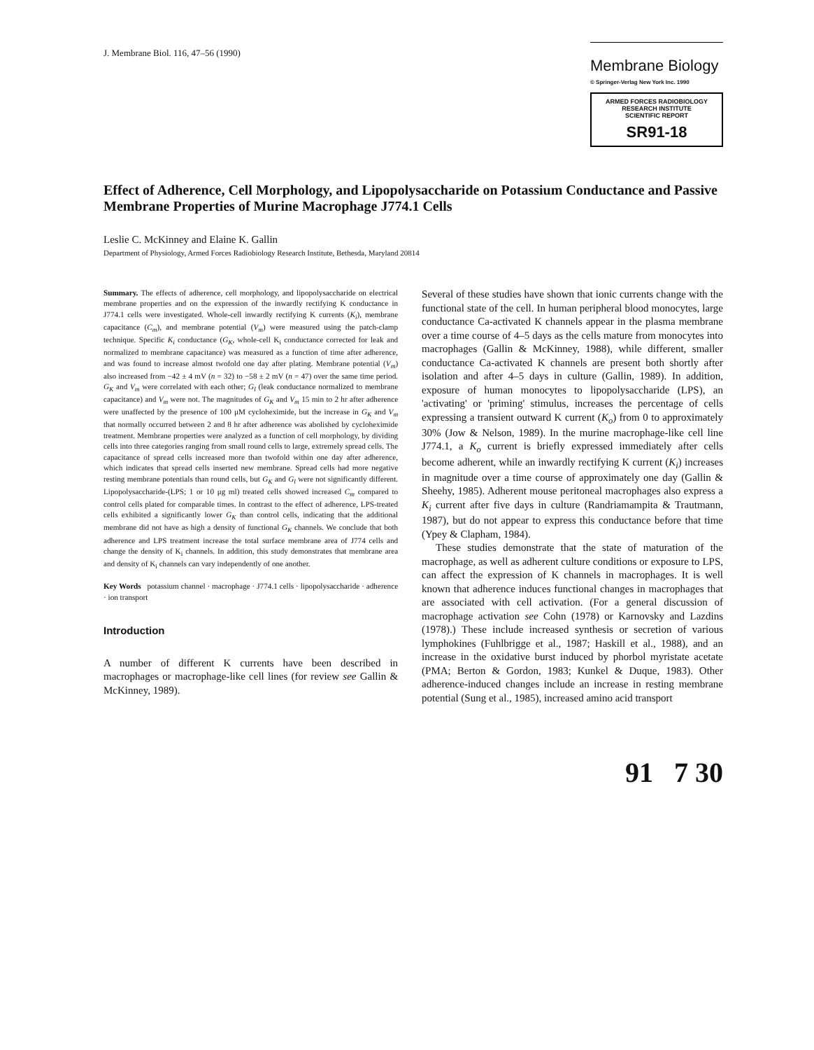J. Membrane Biol. 116, 47–56 (1990)
Membrane Biology
© Springer-Verlag New York Inc. 1990
ARMED FORCES RADIOBIOLOGY
RESEARCH INSTITUTE
SCIENTIFIC REPORT
SR91-18
Effect of Adherence, Cell Morphology, and Lipopolysaccharide on Potassium Conductance and Passive Membrane Properties of Murine Macrophage J774.1 Cells
Leslie C. McKinney and Elaine K. Gallin
Department of Physiology, Armed Forces Radiobiology Research Institute, Bethesda, Maryland 20814
Summary. The effects of adherence, cell morphology, and lipopolysaccharide on electrical membrane properties and on the expression of the inwardly rectifying K conductance in J774.1 cells were investigated. Whole-cell inwardly rectifying K currents (K<sub>i</sub>), membrane capacitance (C<sub>m</sub>), and membrane potential (V<sub>m</sub>) were measured using the patch-clamp technique. Specific K<sub>i</sub> conductance (G<sub>K</sub>, whole-cell K<sub>i</sub> conductance corrected for leak and normalized to membrane capacitance) was measured as a function of time after adherence, and was found to increase almost twofold one day after plating. Membrane potential (V<sub>m</sub>) also increased from −42 ± 4 mV (n = 32) to −58 ± 2 mV (n = 47) over the same time period. G<sub>K</sub> and V<sub>m</sub> were correlated with each other; G<sub>l</sub> (leak conductance normalized to membrane capacitance) and V<sub>m</sub> were not. The magnitudes of G<sub>K</sub> and V<sub>m</sub> 15 min to 2 hr after adherence were unaffected by the presence of 100 μM cycloheximide, but the increase in G<sub>K</sub> and V<sub>m</sub> that normally occurred between 2 and 8 hr after adherence was abolished by cycloheximide treatment. Membrane properties were analyzed as a function of cell morphology, by dividing cells into three categories ranging from small round cells to large, extremely spread cells. The capacitance of spread cells increased more than twofold within one day after adherence, which indicates that spread cells inserted new membrane. Spread cells had more negative resting membrane potentials than round cells, but G<sub>K</sub> and G<sub>l</sub> were not significantly different. Lipopolysaccharide-(LPS; 1 or 10 μg ml) treated cells showed increased C<sub>m</sub> compared to control cells plated for comparable times. In contrast to the effect of adherence, LPS-treated cells exhibited a significantly lower G<sub>K</sub> than control cells, indicating that the additional membrane did not have as high a density of functional G<sub>K</sub> channels. We conclude that both adherence and LPS treatment increase the total surface membrane area of J774 cells and change the density of K<sub>i</sub> channels. In addition, this study demonstrates that membrane area and density of K<sub>i</sub> channels can vary independently of one another.
Key Words potassium channel · macrophage · J774.1 cells · lipopolysaccharide · adherence · ion transport
Introduction
A number of different K currents have been described in macrophages or macrophage-like cell lines (for review see Gallin & McKinney, 1989).
Several of these studies have shown that ionic currents change with the functional state of the cell. In human peripheral blood monocytes, large conductance Ca-activated K channels appear in the plasma membrane over a time course of 4–5 days as the cells mature from monocytes into macrophages (Gallin & McKinney, 1988), while different, smaller conductance Ca-activated K channels are present both shortly after isolation and after 4–5 days in culture (Gallin, 1989). In addition, exposure of human monocytes to lipopolysaccharide (LPS), an 'activating' or 'priming' stimulus, increases the percentage of cells expressing a transient outward K current (K<sub>o</sub>) from 0 to approximately 30% (Jow & Nelson, 1989). In the murine macrophage-like cell line J774.1, a K<sub>o</sub> current is briefly expressed immediately after cells become adherent, while an inwardly rectifying K current (K<sub>i</sub>) increases in magnitude over a time course of approximately one day (Gallin & Sheehy, 1985). Adherent mouse peritoneal macrophages also express a K<sub>i</sub> current after five days in culture (Randriamampita & Trautmann, 1987), but do not appear to express this conductance before that time (Ypey & Clapham, 1984).
These studies demonstrate that the state of maturation of the macrophage, as well as adherent culture conditions or exposure to LPS, can affect the expression of K channels in macrophages. It is well known that adherence induces functional changes in macrophages that are associated with cell activation. (For a general discussion of macrophage activation see Cohn (1978) or Karnovsky and Lazdins (1978).) These include increased synthesis or secretion of various lymphokines (Fuhlbrigge et al., 1987; Haskill et al., 1988), and an increase in the oxidative burst induced by phorbol myristate acetate (PMA; Berton & Gordon, 1983; Kunkel & Duque, 1983). Other adherence-induced changes include an increase in resting membrane potential (Sung et al., 1985), increased amino acid transport
91 7 30